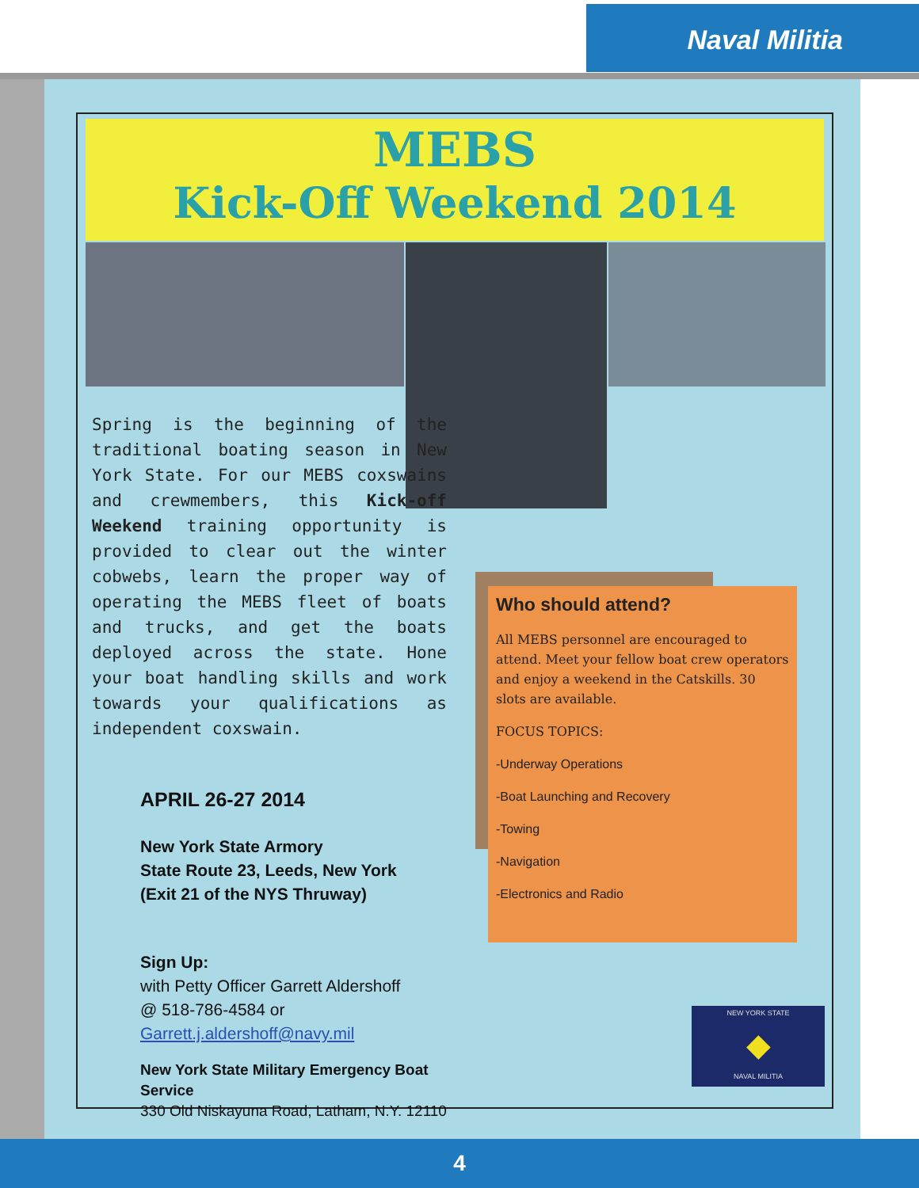Naval Militia
MEBS
Kick-Off Weekend 2014
Spring is the beginning of the traditional boating season in New York State. For our MEBS coxswains and crewmembers, this Kick-off Weekend training opportunity is provided to clear out the winter cobwebs, learn the proper way of operating the MEBS fleet of boats and trucks, and get the boats deployed across the state. Hone your boat handling skills and work towards your qualifications as independent coxswain.
APRIL 26-27 2014
New York State Armory
State Route 23, Leeds, New York
(Exit 21 of the NYS Thruway)
Sign Up:
with Petty Officer Garrett Aldershoff
@ 518-786-4584 or
Garrett.j.aldershoff@navy.mil
New York State Military Emergency Boat Service
330 Old Niskayuna Road, Latham, N.Y. 12110
Who should attend?
All MEBS personnel are encouraged to attend. Meet your fellow boat crew operators and enjoy a weekend in the Catskills. 30 slots are available.
FOCUS TOPICS:
-Underway Operations
-Boat Launching and Recovery
-Towing
-Navigation
-Electronics and Radio
NEW YORK STATE
◆
NAVAL MILITIA
4